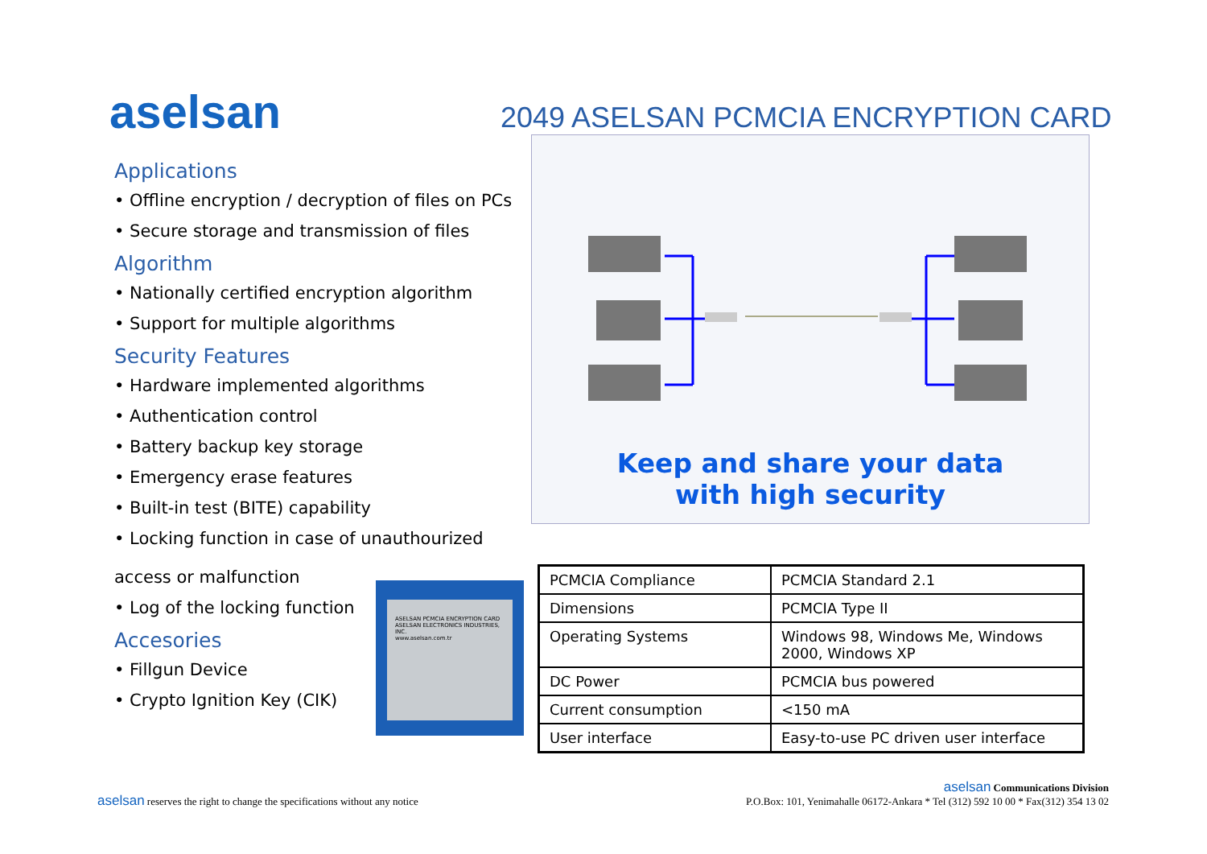aselsan
2049 ASELSAN PCMCIA ENCRYPTION CARD
Applications
• Offline encryption / decryption of files on PCs
• Secure storage and transmission of files
Algorithm
• Nationally certified encryption algorithm
• Support for multiple algorithms
Security Features
• Hardware implemented algorithms
• Authentication control
• Battery backup key storage
• Emergency erase features
• Built-in test (BITE) capability
• Locking function in case of unauthourized
access or malfunction
• Log of the locking function
Accesories
• Fillgun Device
• Crypto Ignition Key (CIK)
Keep and share your data
with high security
ASELSAN PCMCIA ENCRYPTION CARD
ASELSAN ELECTRONICS INDUSTRIES, INC.
www.aselsan.com.tr
| PCMCIA Compliance | PCMCIA Standard 2.1 |
| Dimensions | PCMCIA Type II |
| Operating Systems | Windows 98, Windows Me, Windows 2000, Windows XP |
| DC Power | PCMCIA bus powered |
| Current consumption | <150 mA |
| User interface | Easy-to-use PC driven user interface |
aselsan reserves the right to change the specifications without any notice
aselsan Communications Division
P.O.Box: 101, Yenimahalle 06172-Ankara * Tel (312) 592 10 00 * Fax(312) 354 13 02